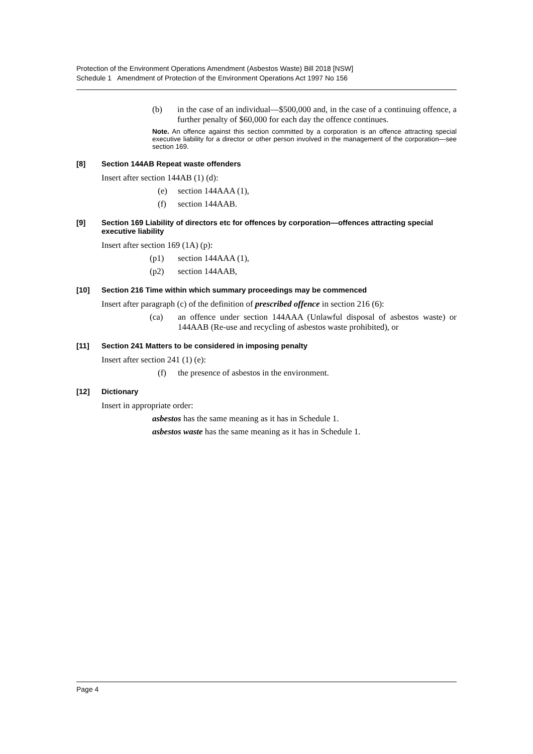Protection of the Environment Operations Amendment (Asbestos Waste) Bill 2018 [NSW]
Schedule 1 Amendment of Protection of the Environment Operations Act 1997 No 156
(b) in the case of an individual—$500,000 and, in the case of a continuing offence, a further penalty of $60,000 for each day the offence continues.
Note. An offence against this section committed by a corporation is an offence attracting special executive liability for a director or other person involved in the management of the corporation—see section 169.
[8] Section 144AB Repeat waste offenders
Insert after section 144AB (1) (d):
(e) section 144AAA (1),
(f) section 144AAB.
[9] Section 169 Liability of directors etc for offences by corporation—offences attracting special executive liability
Insert after section 169 (1A) (p):
(p1) section 144AAA (1),
(p2) section 144AAB,
[10] Section 216 Time within which summary proceedings may be commenced
Insert after paragraph (c) of the definition of prescribed offence in section 216 (6):
(ca) an offence under section 144AAA (Unlawful disposal of asbestos waste) or 144AAB (Re-use and recycling of asbestos waste prohibited), or
[11] Section 241 Matters to be considered in imposing penalty
Insert after section 241 (1) (e):
(f) the presence of asbestos in the environment.
[12] Dictionary
Insert in appropriate order:
asbestos has the same meaning as it has in Schedule 1.
asbestos waste has the same meaning as it has in Schedule 1.
Page 4